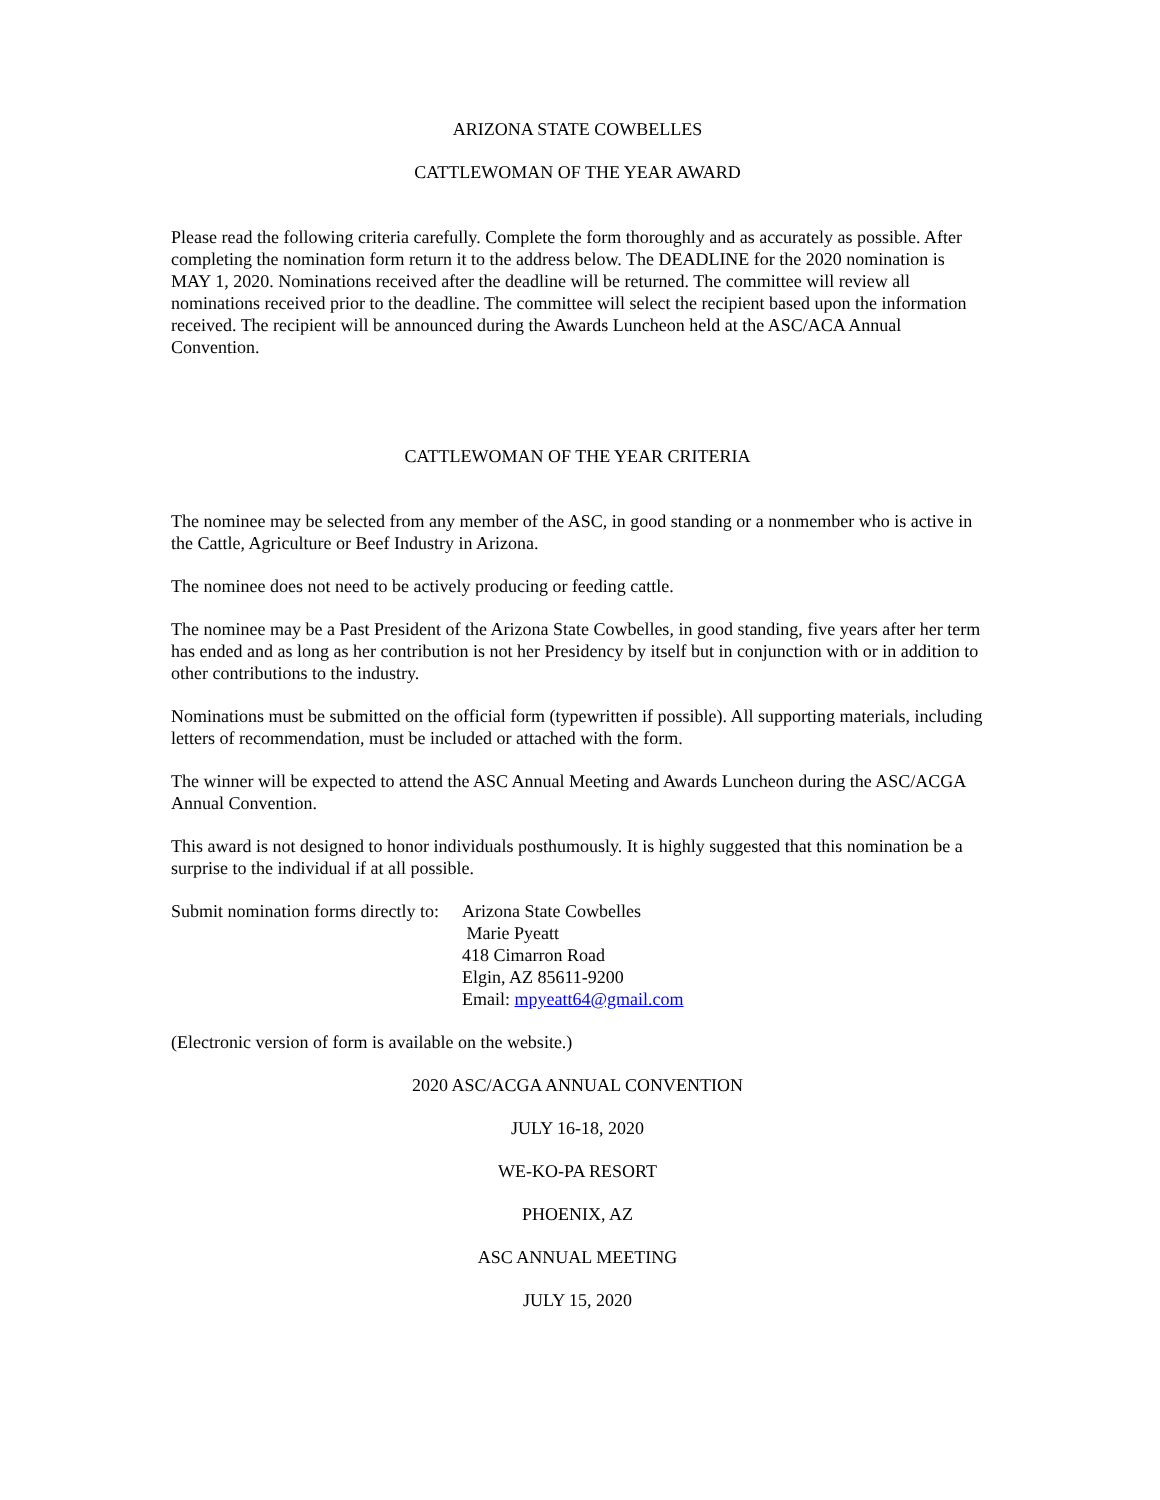ARIZONA STATE COWBELLES
CATTLEWOMAN OF THE YEAR AWARD
Please read the following criteria carefully. Complete the form thoroughly and as accurately as possible. After completing the nomination form return it to the address below. The DEADLINE for the 2020 nomination is MAY 1, 2020. Nominations received after the deadline will be returned. The committee will review all nominations received prior to the deadline. The committee will select the recipient based upon the information received. The recipient will be announced during the Awards Luncheon held at the ASC/ACA Annual Convention.
CATTLEWOMAN OF THE YEAR CRITERIA
The nominee may be selected from any member of the ASC, in good standing or a nonmember who is active in the Cattle, Agriculture or Beef Industry in Arizona.
The nominee does not need to be actively producing or feeding cattle.
The nominee may be a Past President of the Arizona State Cowbelles, in good standing, five years after her term has ended and as long as her contribution is not her Presidency by itself but in conjunction with or in addition to other contributions to the industry.
Nominations must be submitted on the official form (typewritten if possible). All supporting materials, including letters of recommendation, must be included or attached with the form.
The winner will be expected to attend the ASC Annual Meeting and Awards Luncheon during the ASC/ACGA Annual Convention.
This award is not designed to honor individuals posthumously. It is highly suggested that this nomination be a surprise to the individual if at all possible.
Submit nomination forms directly to:
Arizona State Cowbelles
Marie Pyeatt
418 Cimarron Road
Elgin, AZ 85611-9200
Email: mpyeatt64@gmail.com
(Electronic version of form is available on the website.)
2020 ASC/ACGA ANNUAL CONVENTION
JULY 16-18, 2020
WE-KO-PA RESORT
PHOENIX, AZ
ASC ANNUAL MEETING
JULY 15, 2020